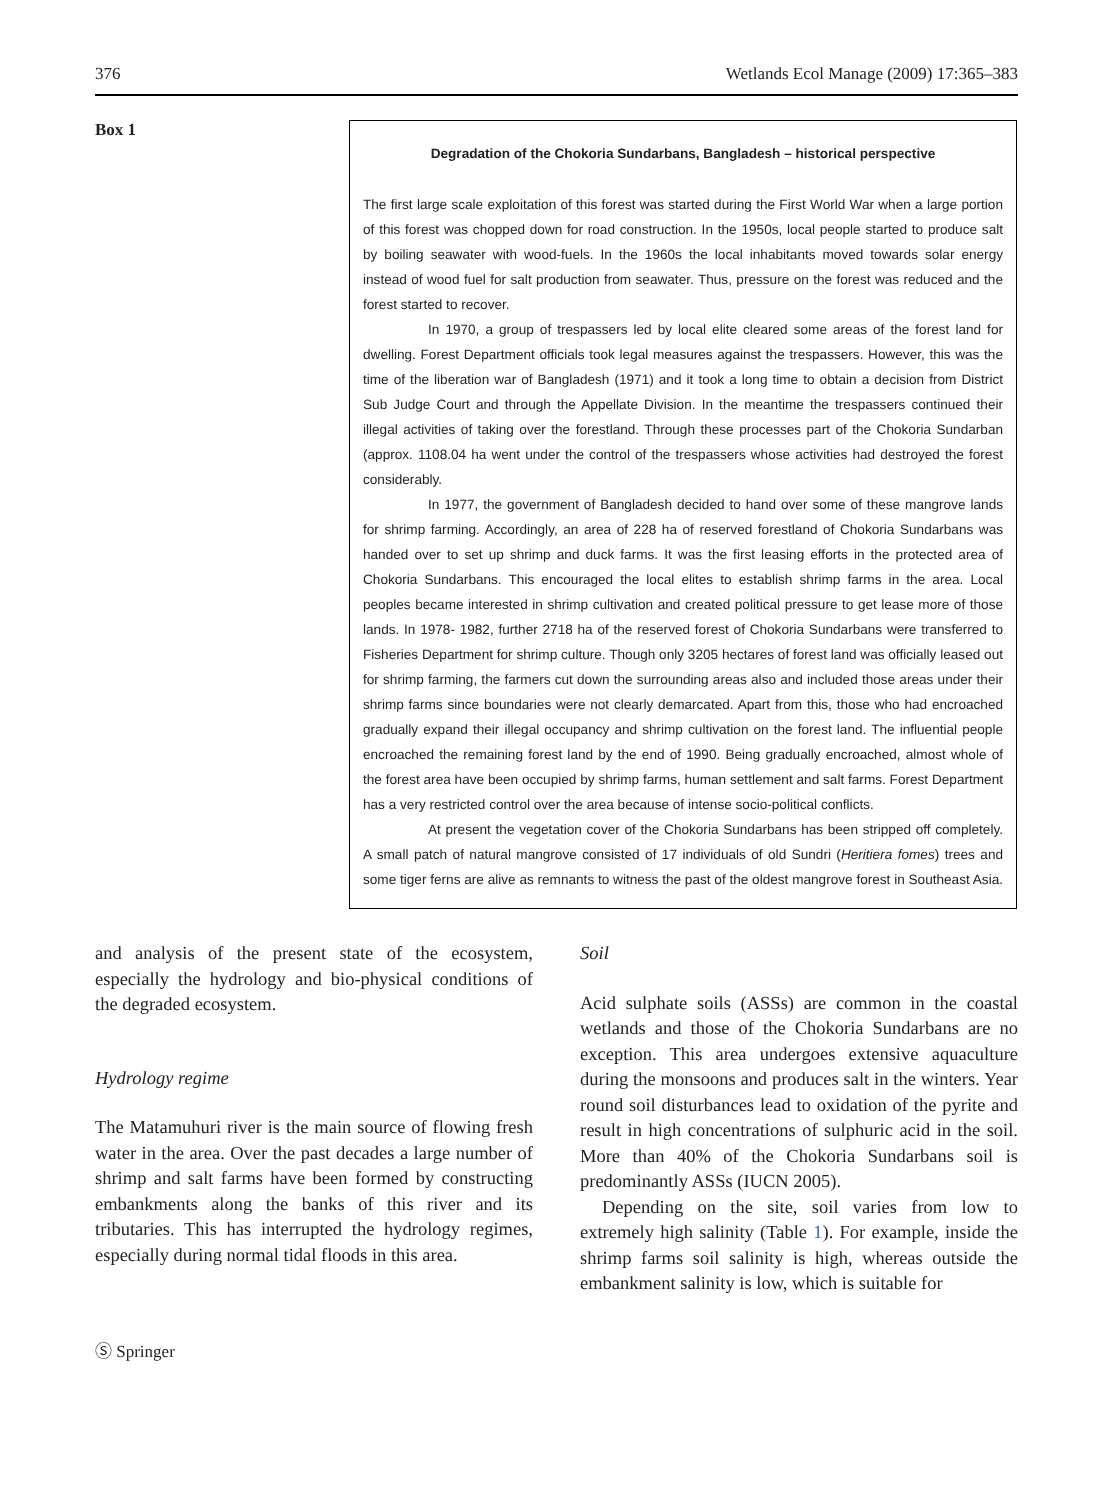376 Wetlands Ecol Manage (2009) 17:365–383
Box 1
Degradation of the Chokoria Sundarbans, Bangladesh – historical perspective
The first large scale exploitation of this forest was started during the First World War when a large portion of this forest was chopped down for road construction. In the 1950s, local people started to produce salt by boiling seawater with wood-fuels. In the 1960s the local inhabitants moved towards solar energy instead of wood fuel for salt production from seawater. Thus, pressure on the forest was reduced and the forest started to recover.
In 1970, a group of trespassers led by local elite cleared some areas of the forest land for dwelling. Forest Department officials took legal measures against the trespassers. However, this was the time of the liberation war of Bangladesh (1971) and it took a long time to obtain a decision from District Sub Judge Court and through the Appellate Division. In the meantime the trespassers continued their illegal activities of taking over the forestland. Through these processes part of the Chokoria Sundarban (approx. 1108.04 ha went under the control of the trespassers whose activities had destroyed the forest considerably.
In 1977, the government of Bangladesh decided to hand over some of these mangrove lands for shrimp farming. Accordingly, an area of 228 ha of reserved forestland of Chokoria Sundarbans was handed over to set up shrimp and duck farms. It was the first leasing efforts in the protected area of Chokoria Sundarbans. This encouraged the local elites to establish shrimp farms in the area. Local peoples became interested in shrimp cultivation and created political pressure to get lease more of those lands. In 1978- 1982, further 2718 ha of the reserved forest of Chokoria Sundarbans were transferred to Fisheries Department for shrimp culture. Though only 3205 hectares of forest land was officially leased out for shrimp farming, the farmers cut down the surrounding areas also and included those areas under their shrimp farms since boundaries were not clearly demarcated. Apart from this, those who had encroached gradually expand their illegal occupancy and shrimp cultivation on the forest land. The influential people encroached the remaining forest land by the end of 1990. Being gradually encroached, almost whole of the forest area have been occupied by shrimp farms, human settlement and salt farms. Forest Department has a very restricted control over the area because of intense socio-political conflicts.
At present the vegetation cover of the Chokoria Sundarbans has been stripped off completely. A small patch of natural mangrove consisted of 17 individuals of old Sundri (Heritiera fomes) trees and some tiger ferns are alive as remnants to witness the past of the oldest mangrove forest in Southeast Asia.
and analysis of the present state of the ecosystem, especially the hydrology and bio-physical conditions of the degraded ecosystem.
Hydrology regime
The Matamuhuri river is the main source of flowing fresh water in the area. Over the past decades a large number of shrimp and salt farms have been formed by constructing embankments along the banks of this river and its tributaries. This has interrupted the hydrology regimes, especially during normal tidal floods in this area.
Soil
Acid sulphate soils (ASSs) are common in the coastal wetlands and those of the Chokoria Sundarbans are no exception. This area undergoes extensive aquaculture during the monsoons and produces salt in the winters. Year round soil disturbances lead to oxidation of the pyrite and result in high concentrations of sulphuric acid in the soil. More than 40% of the Chokoria Sundarbans soil is predominantly ASSs (IUCN 2005).
Depending on the site, soil varies from low to extremely high salinity (Table 1). For example, inside the shrimp farms soil salinity is high, whereas outside the embankment salinity is low, which is suitable for
Ⓢ Springer